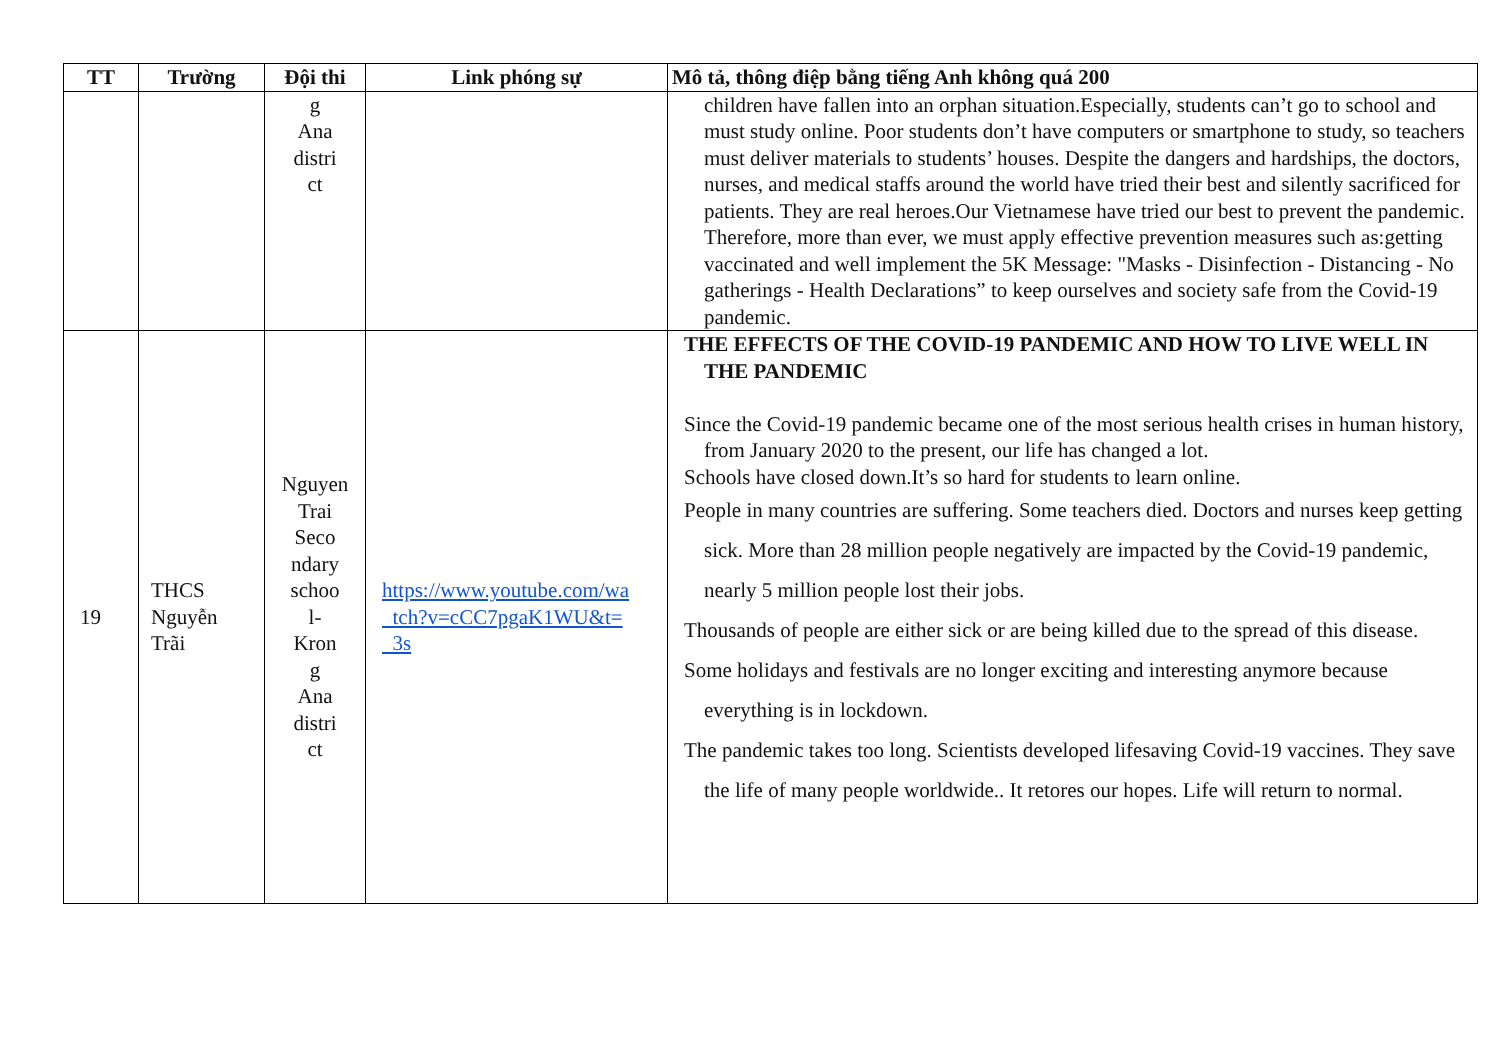| TT | Trường | Đội thi | Link phóng sự | Mô tả, thông điệp bằng tiếng Anh không quá 200 |
| --- | --- | --- | --- | --- |
| | | g Ana distri ct | | children have fallen into an orphan situation.Especially, students can’t go to school and must study online. Poor students don’t have computers or smartphone to study, so teachers must deliver materials to students’ houses. Despite the dangers and hardships, the doctors, nurses, and medical staffs around the world have tried their best and silently sacrificed for patients. They are real heroes.Our Vietnamese have tried our best to prevent the pandemic. Therefore, more than ever, we must apply effective prevention measures such as:getting vaccinated and well implement the 5K Message: "Masks - Disinfection - Distancing - No gatherings - Health Declarations” to keep ourselves and society safe from the Covid-19 pandemic. |
| 19 | THCS Nguyễn Trãi | Nguyen Trai Seco ndary schoo l- Kron g Ana distri ct | https://www.youtube.com/wa tch?v=cCC7pgaK1WU&t= 3s | THE EFFECTS OF THE COVID-19 PANDEMIC AND HOW TO LIVE WELL IN THE PANDEMIC Since the Covid-19 pandemic became one of the most serious health crises in human history, from January 2020 to the present, our life has changed a lot. Schools have closed down.It’s so hard for students to learn online. People in many countries are suffering. Some teachers died. Doctors and nurses keep getting sick. More than 28 million people negatively are impacted by the Covid-19 pandemic, nearly 5 million people lost their jobs. Thousands of people are either sick or are being killed due to the spread of this disease. Some holidays and festivals are no longer exciting and interesting anymore because everything is in lockdown. The pandemic takes too long. Scientists developed lifesaving Covid-19 vaccines. They save the life of many people worldwide.. It retores our hopes. Life will return to normal. |